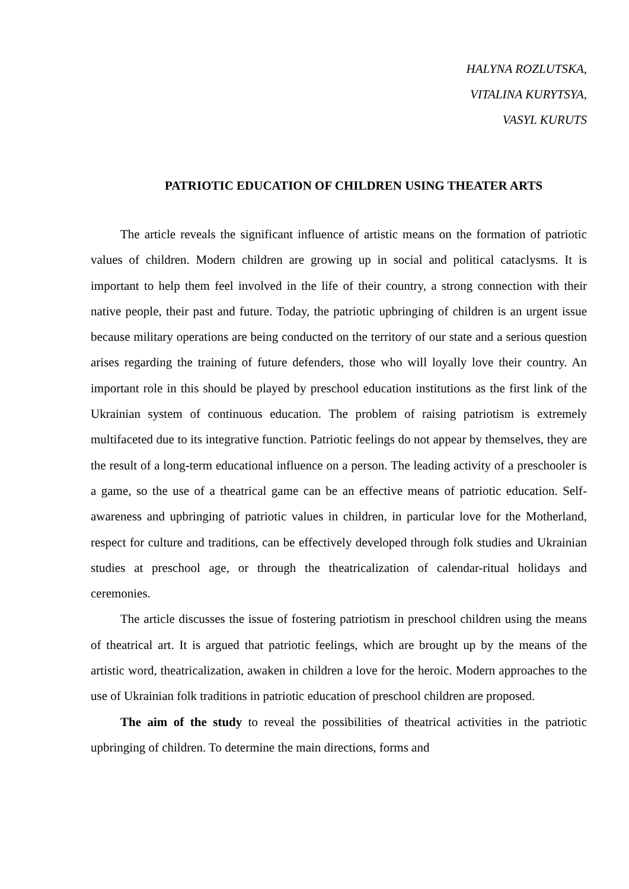HALYNA ROZLUTSKA,
VITALINA KURYTSYA,
VASYL KURUTS
PATRIOTIC EDUCATION OF CHILDREN USING THEATER ARTS
The article reveals the significant influence of artistic means on the formation of patriotic values of children. Modern children are growing up in social and political cataclysms. It is important to help them feel involved in the life of their country, a strong connection with their native people, their past and future. Today, the patriotic upbringing of children is an urgent issue because military operations are being conducted on the territory of our state and a serious question arises regarding the training of future defenders, those who will loyally love their country. An important role in this should be played by preschool education institutions as the first link of the Ukrainian system of continuous education. The problem of raising patriotism is extremely multifaceted due to its integrative function. Patriotic feelings do not appear by themselves, they are the result of a long-term educational influence on a person. The leading activity of a preschooler is a game, so the use of a theatrical game can be an effective means of patriotic education. Self-awareness and upbringing of patriotic values in children, in particular love for the Motherland, respect for culture and traditions, can be effectively developed through folk studies and Ukrainian studies at preschool age, or through the theatricalization of calendar-ritual holidays and ceremonies.
The article discusses the issue of fostering patriotism in preschool children using the means of theatrical art. It is argued that patriotic feelings, which are brought up by the means of the artistic word, theatricalization, awaken in children a love for the heroic. Modern approaches to the use of Ukrainian folk traditions in patriotic education of preschool children are proposed.
The aim of the study to reveal the possibilities of theatrical activities in the patriotic upbringing of children. To determine the main directions, forms and